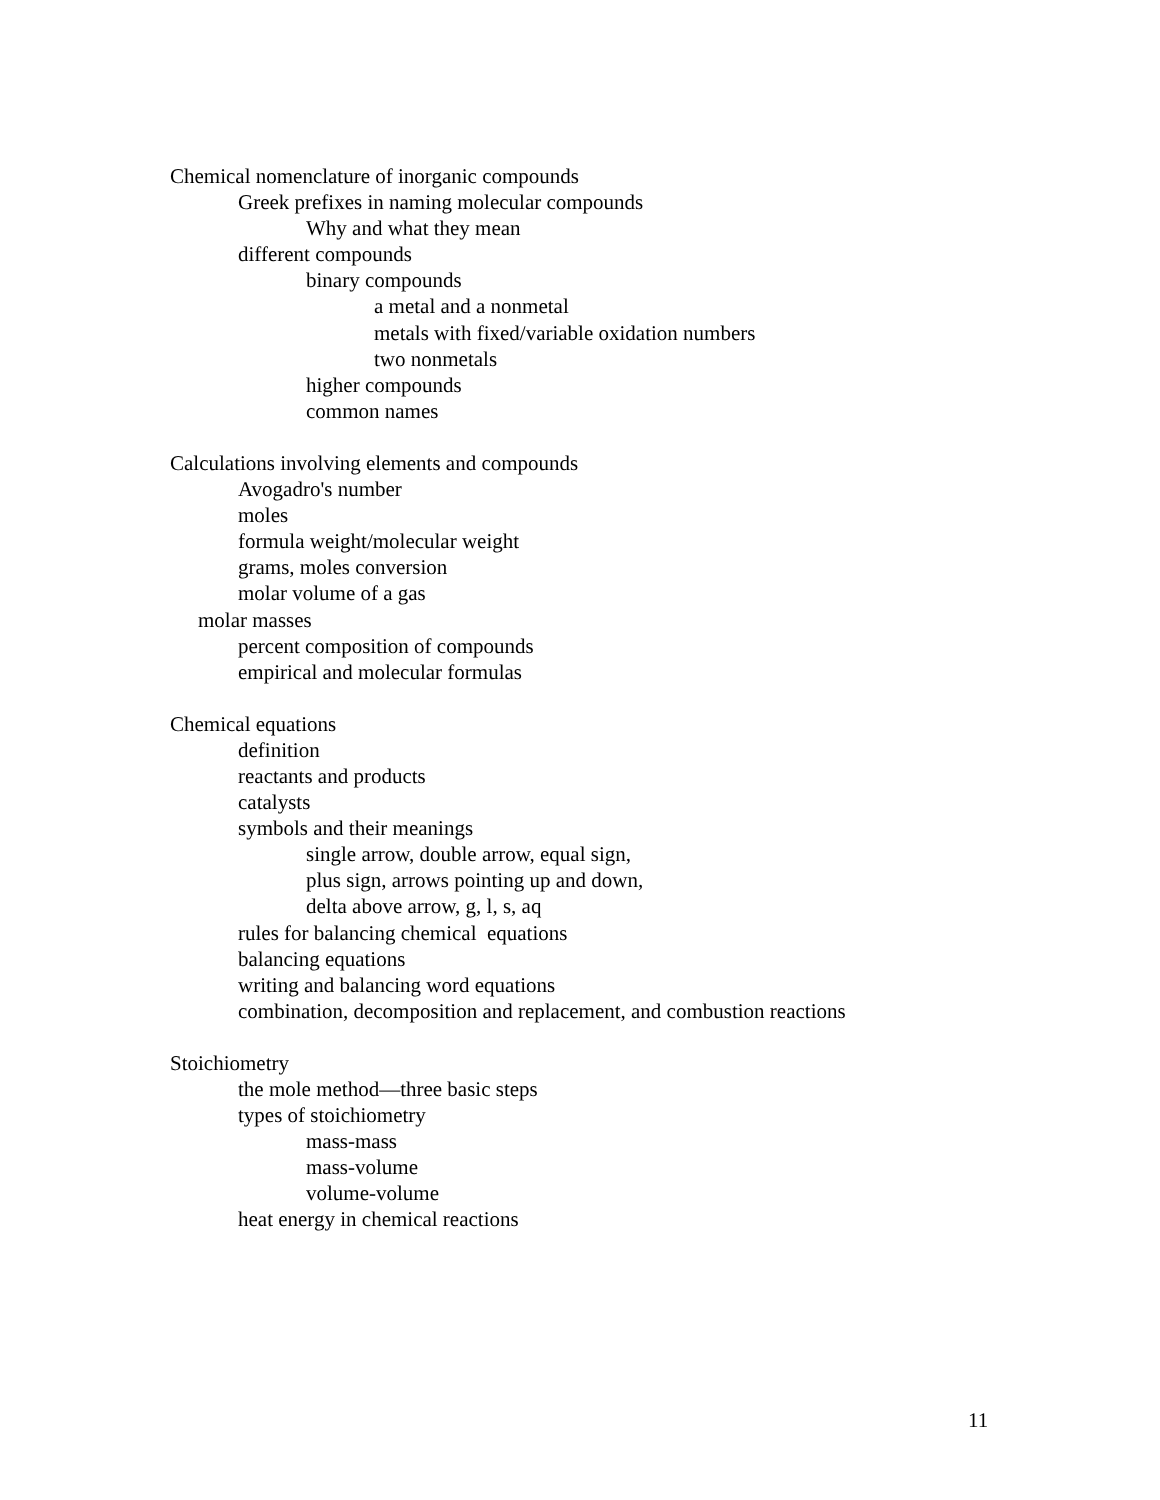Chemical nomenclature of inorganic compounds
Greek prefixes in naming molecular compounds
Why and what they mean
different compounds
binary compounds
a metal and a nonmetal
metals with fixed/variable oxidation numbers
two nonmetals
higher compounds
common names
Calculations involving elements and compounds
Avogadro's number
moles
formula weight/molecular weight
grams, moles conversion
molar volume of a gas
molar masses
percent composition of compounds
empirical and molecular formulas
Chemical equations
definition
reactants and products
catalysts
symbols and their meanings
single arrow, double arrow, equal sign,
plus sign, arrows pointing up and down,
delta above arrow, g, l, s, aq
rules for balancing chemical equations
balancing equations
writing and balancing word equations
combination, decomposition and replacement, and combustion reactions
Stoichiometry
the mole method—three basic steps
types of stoichiometry
mass-mass
mass-volume
volume-volume
heat energy in chemical reactions
11